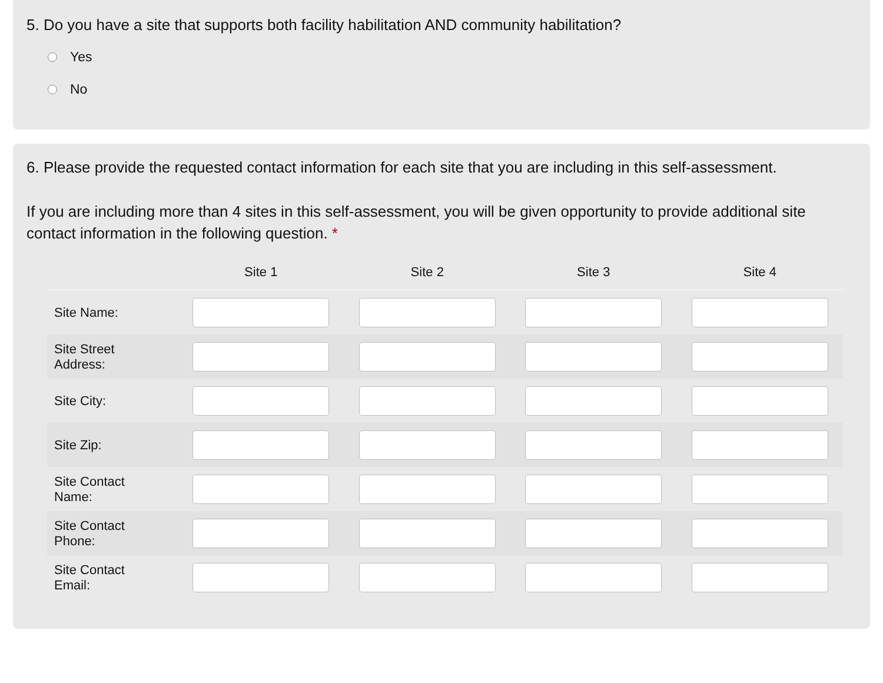5. Do you have a site that supports both facility habilitation AND community habilitation?
Yes
No
6. Please provide the requested contact information for each site that you are including in this self-assessment.
If you are including more than 4 sites in this self-assessment, you will be given opportunity to provide additional site contact information in the following question. *
| | Site 1 | Site 2 | Site 3 | Site 4 |
| --- | --- | --- | --- | --- |
| Site Name: | | | | |
| Site Street Address: | | | | |
| Site City: | | | | |
| Site Zip: | | | | |
| Site Contact Name: | | | | |
| Site Contact Phone: | | | | |
| Site Contact Email: | | | | |